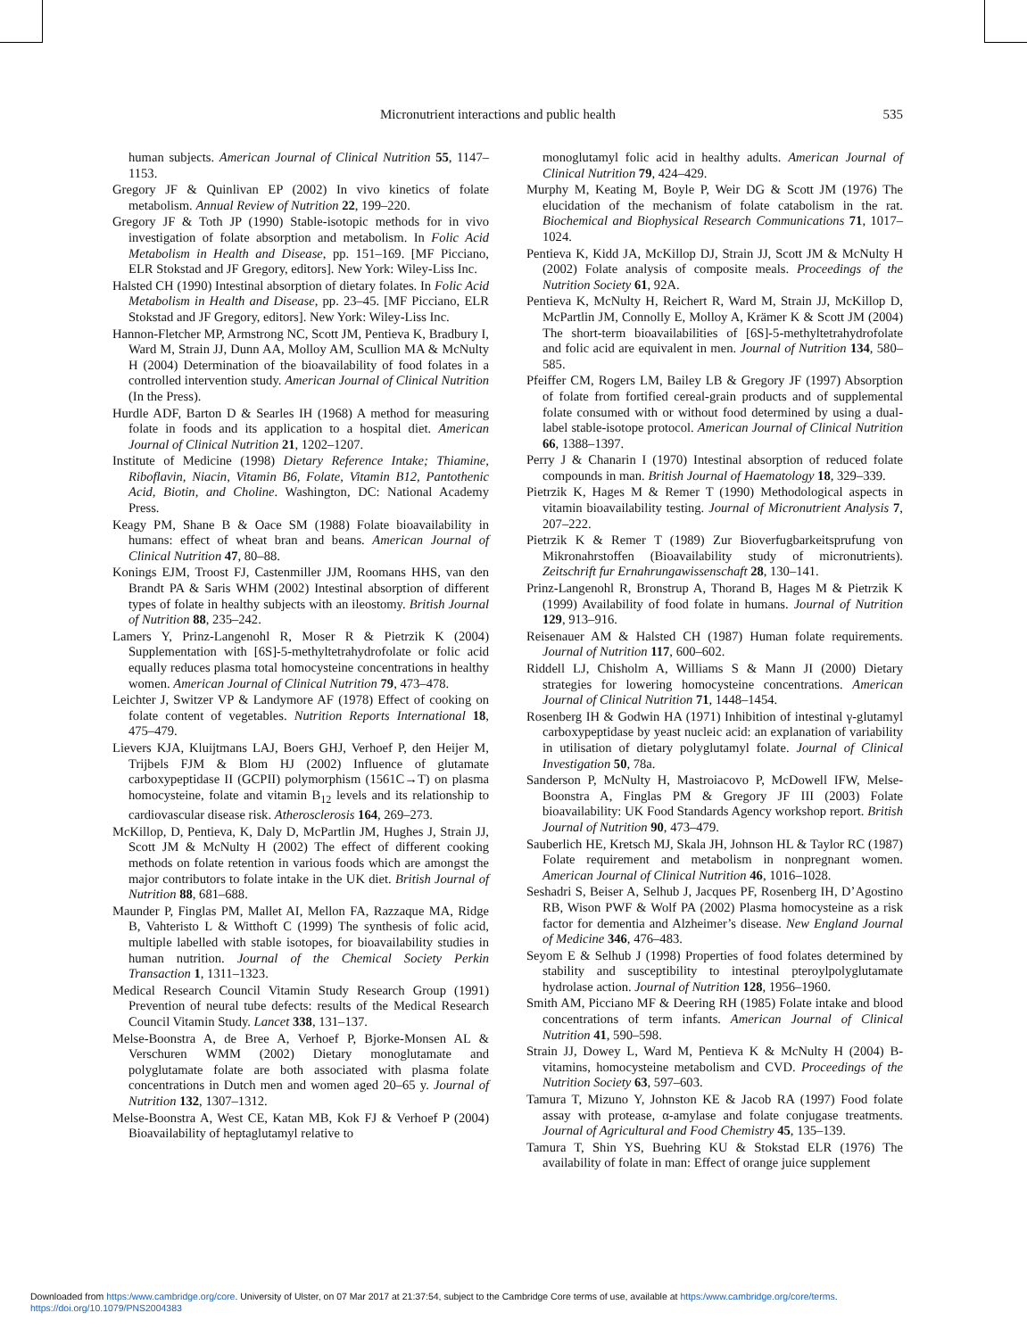Micronutrient interactions and public health 535
human subjects. American Journal of Clinical Nutrition 55, 1147–1153.
Gregory JF & Quinlivan EP (2002) In vivo kinetics of folate metabolism. Annual Review of Nutrition 22, 199–220.
Gregory JF & Toth JP (1990) Stable-isotopic methods for in vivo investigation of folate absorption and metabolism. In Folic Acid Metabolism in Health and Disease, pp. 151–169. [MF Picciano, ELR Stokstad and JF Gregory, editors]. New York: Wiley-Liss Inc.
Halsted CH (1990) Intestinal absorption of dietary folates. In Folic Acid Metabolism in Health and Disease, pp. 23–45. [MF Picciano, ELR Stokstad and JF Gregory, editors]. New York: Wiley-Liss Inc.
Hannon-Fletcher MP, Armstrong NC, Scott JM, Pentieva K, Bradbury I, Ward M, Strain JJ, Dunn AA, Molloy AM, Scullion MA & McNulty H (2004) Determination of the bioavailability of food folates in a controlled intervention study. American Journal of Clinical Nutrition (In the Press).
Hurdle ADF, Barton D & Searles IH (1968) A method for measuring folate in foods and its application to a hospital diet. American Journal of Clinical Nutrition 21, 1202–1207.
Institute of Medicine (1998) Dietary Reference Intake; Thiamine, Riboflavin, Niacin, Vitamin B6, Folate, Vitamin B12, Pantothenic Acid, Biotin, and Choline. Washington, DC: National Academy Press.
Keagy PM, Shane B & Oace SM (1988) Folate bioavailability in humans: effect of wheat bran and beans. American Journal of Clinical Nutrition 47, 80–88.
Konings EJM, Troost FJ, Castenmiller JJM, Roomans HHS, van den Brandt PA & Saris WHM (2002) Intestinal absorption of different types of folate in healthy subjects with an ileostomy. British Journal of Nutrition 88, 235–242.
Lamers Y, Prinz-Langenohl R, Moser R & Pietrzik K (2004) Supplementation with [6S]-5-methyltetrahydrofolate or folic acid equally reduces plasma total homocysteine concentrations in healthy women. American Journal of Clinical Nutrition 79, 473–478.
Leichter J, Switzer VP & Landymore AF (1978) Effect of cooking on folate content of vegetables. Nutrition Reports International 18, 475–479.
Lievers KJA, Kluijtmans LAJ, Boers GHJ, Verhoef P, den Heijer M, Trijbels FJM & Blom HJ (2002) Influence of glutamate carboxypeptidase II (GCPII) polymorphism (1561C→T) on plasma homocysteine, folate and vitamin B<sub>12</sub> levels and its relationship to cardiovascular disease risk. Atherosclerosis 164, 269–273.
McKillop, D, Pentieva, K, Daly D, McPartlin JM, Hughes J, Strain JJ, Scott JM & McNulty H (2002) The effect of different cooking methods on folate retention in various foods which are amongst the major contributors to folate intake in the UK diet. British Journal of Nutrition 88, 681–688.
Maunder P, Finglas PM, Mallet AI, Mellon FA, Razzaque MA, Ridge B, Vahteristo L & Witthoft C (1999) The synthesis of folic acid, multiple labelled with stable isotopes, for bioavailability studies in human nutrition. Journal of the Chemical Society Perkin Transaction 1, 1311–1323.
Medical Research Council Vitamin Study Research Group (1991) Prevention of neural tube defects: results of the Medical Research Council Vitamin Study. Lancet 338, 131–137.
Melse-Boonstra A, de Bree A, Verhoef P, Bjorke-Monsen AL & Verschuren WMM (2002) Dietary monoglutamate and polyglutamate folate are both associated with plasma folate concentrations in Dutch men and women aged 20–65 y. Journal of Nutrition 132, 1307–1312.
Melse-Boonstra A, West CE, Katan MB, Kok FJ & Verhoef P (2004) Bioavailability of heptaglutamyl relative to
monoglutamyl folic acid in healthy adults. American Journal of Clinical Nutrition 79, 424–429.
Murphy M, Keating M, Boyle P, Weir DG & Scott JM (1976) The elucidation of the mechanism of folate catabolism in the rat. Biochemical and Biophysical Research Communications 71, 1017–1024.
Pentieva K, Kidd JA, McKillop DJ, Strain JJ, Scott JM & McNulty H (2002) Folate analysis of composite meals. Proceedings of the Nutrition Society 61, 92A.
Pentieva K, McNulty H, Reichert R, Ward M, Strain JJ, McKillop D, McPartlin JM, Connolly E, Molloy A, Krämer K & Scott JM (2004) The short-term bioavailabilities of [6S]-5-methyltetrahydrofolate and folic acid are equivalent in men. Journal of Nutrition 134, 580–585.
Pfeiffer CM, Rogers LM, Bailey LB & Gregory JF (1997) Absorption of folate from fortified cereal-grain products and of supplemental folate consumed with or without food determined by using a dual-label stable-isotope protocol. American Journal of Clinical Nutrition 66, 1388–1397.
Perry J & Chanarin I (1970) Intestinal absorption of reduced folate compounds in man. British Journal of Haematology 18, 329–339.
Pietrzik K, Hages M & Remer T (1990) Methodological aspects in vitamin bioavailability testing. Journal of Micronutrient Analysis 7, 207–222.
Pietrzik K & Remer T (1989) Zur Bioverfugbarkeitsprufung von Mikronahrstoffen (Bioavailability study of micronutrients). Zeitschrift fur Ernahrungawissenschaft 28, 130–141.
Prinz-Langenohl R, Bronstrup A, Thorand B, Hages M & Pietrzik K (1999) Availability of food folate in humans. Journal of Nutrition 129, 913–916.
Reisenauer AM & Halsted CH (1987) Human folate requirements. Journal of Nutrition 117, 600–602.
Riddell LJ, Chisholm A, Williams S & Mann JI (2000) Dietary strategies for lowering homocysteine concentrations. American Journal of Clinical Nutrition 71, 1448–1454.
Rosenberg IH & Godwin HA (1971) Inhibition of intestinal γ-glutamyl carboxypeptidase by yeast nucleic acid: an explanation of variability in utilisation of dietary polyglutamyl folate. Journal of Clinical Investigation 50, 78a.
Sanderson P, McNulty H, Mastroiacovo P, McDowell IFW, Melse-Boonstra A, Finglas PM & Gregory JF III (2003) Folate bioavailability: UK Food Standards Agency workshop report. British Journal of Nutrition 90, 473–479.
Sauberlich HE, Kretsch MJ, Skala JH, Johnson HL & Taylor RC (1987) Folate requirement and metabolism in nonpregnant women. American Journal of Clinical Nutrition 46, 1016–1028.
Seshadri S, Beiser A, Selhub J, Jacques PF, Rosenberg IH, D’Agostino RB, Wison PWF & Wolf PA (2002) Plasma homocysteine as a risk factor for dementia and Alzheimer’s disease. New England Journal of Medicine 346, 476–483.
Seyom E & Selhub J (1998) Properties of food folates determined by stability and susceptibility to intestinal pteroylpolyglutamate hydrolase action. Journal of Nutrition 128, 1956–1960.
Smith AM, Picciano MF & Deering RH (1985) Folate intake and blood concentrations of term infants. American Journal of Clinical Nutrition 41, 590–598.
Strain JJ, Dowey L, Ward M, Pentieva K & McNulty H (2004) B-vitamins, homocysteine metabolism and CVD. Proceedings of the Nutrition Society 63, 597–603.
Tamura T, Mizuno Y, Johnston KE & Jacob RA (1997) Food folate assay with protease, α-amylase and folate conjugase treatments. Journal of Agricultural and Food Chemistry 45, 135–139.
Tamura T, Shin YS, Buehring KU & Stokstad ELR (1976) The availability of folate in man: Effect of orange juice supplement
Downloaded from https:/www.cambridge.org/core. University of Ulster, on 07 Mar 2017 at 21:37:54, subject to the Cambridge Core terms of use, available at https:/www.cambridge.org/core/terms.
https://doi.org/10.1079/PNS2004383